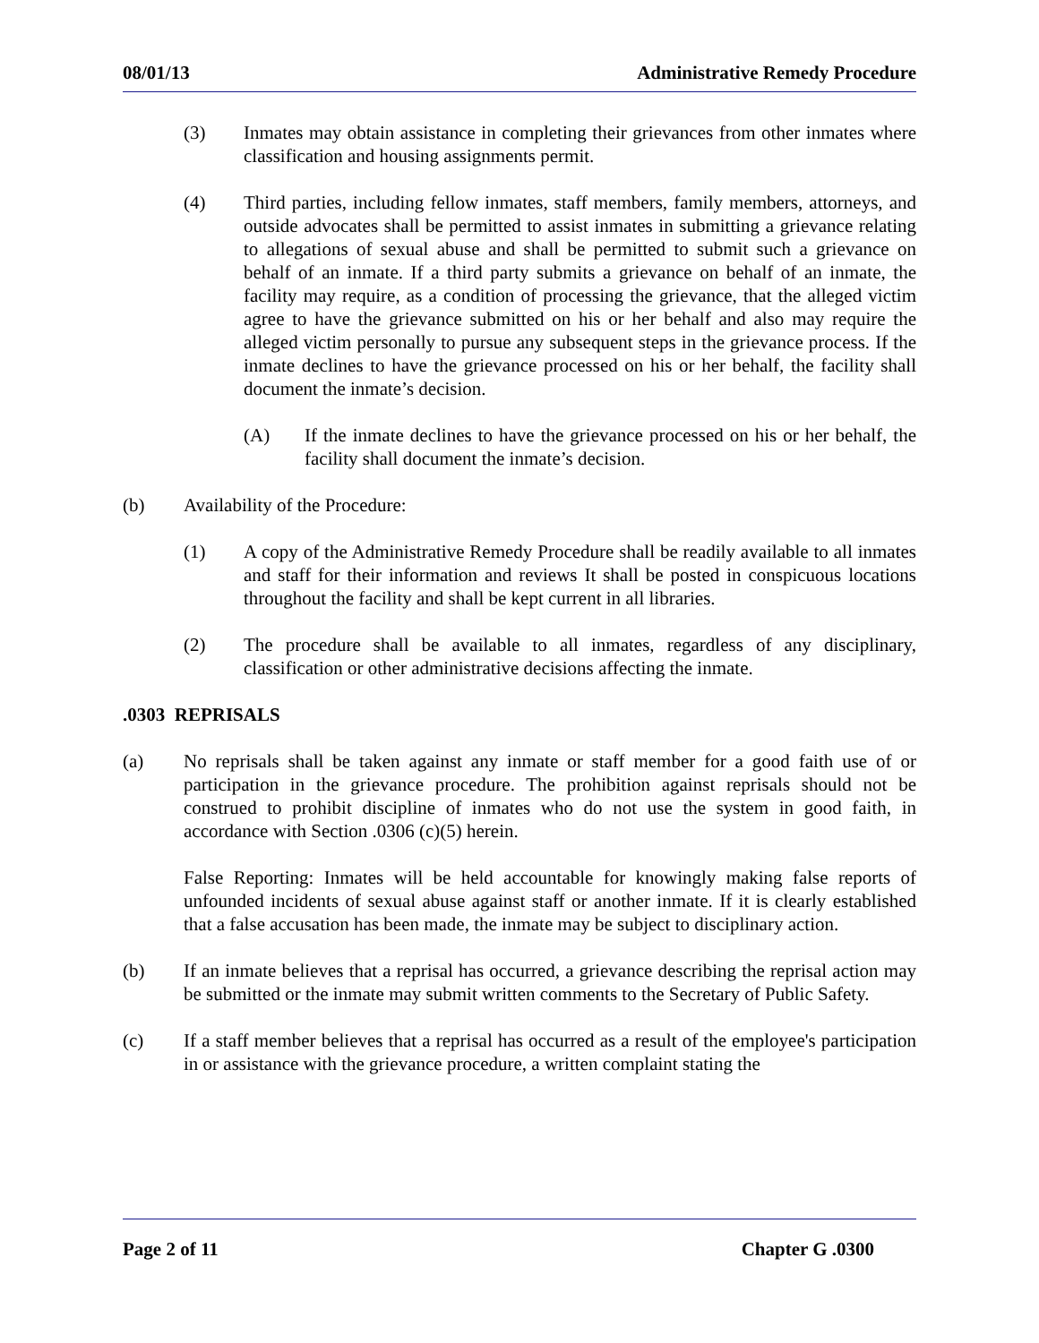08/01/13 Administrative Remedy Procedure
(3) Inmates may obtain assistance in completing their grievances from other inmates where classification and housing assignments permit.
(4) Third parties, including fellow inmates, staff members, family members, attorneys, and outside advocates shall be permitted to assist inmates in submitting a grievance relating to allegations of sexual abuse and shall be permitted to submit such a grievance on behalf of an inmate. If a third party submits a grievance on behalf of an inmate, the facility may require, as a condition of processing the grievance, that the alleged victim agree to have the grievance submitted on his or her behalf and also may require the alleged victim personally to pursue any subsequent steps in the grievance process. If the inmate declines to have the grievance processed on his or her behalf, the facility shall document the inmate’s decision.
(A) If the inmate declines to have the grievance processed on his or her behalf, the facility shall document the inmate’s decision.
(b) Availability of the Procedure:
(1) A copy of the Administrative Remedy Procedure shall be readily available to all inmates and staff for their information and reviews It shall be posted in conspicuous locations throughout the facility and shall be kept current in all libraries.
(2) The procedure shall be available to all inmates, regardless of any disciplinary, classification or other administrative decisions affecting the inmate.
.0303 REPRISALS
(a) No reprisals shall be taken against any inmate or staff member for a good faith use of or participation in the grievance procedure. The prohibition against reprisals should not be construed to prohibit discipline of inmates who do not use the system in good faith, in accordance with Section .0306 (c)(5) herein.
False Reporting: Inmates will be held accountable for knowingly making false reports of unfounded incidents of sexual abuse against staff or another inmate. If it is clearly established that a false accusation has been made, the inmate may be subject to disciplinary action.
(b) If an inmate believes that a reprisal has occurred, a grievance describing the reprisal action may be submitted or the inmate may submit written comments to the Secretary of Public Safety.
(c) If a staff member believes that a reprisal has occurred as a result of the employee's participation in or assistance with the grievance procedure, a written complaint stating the
Page 2 of 11 Chapter G .0300